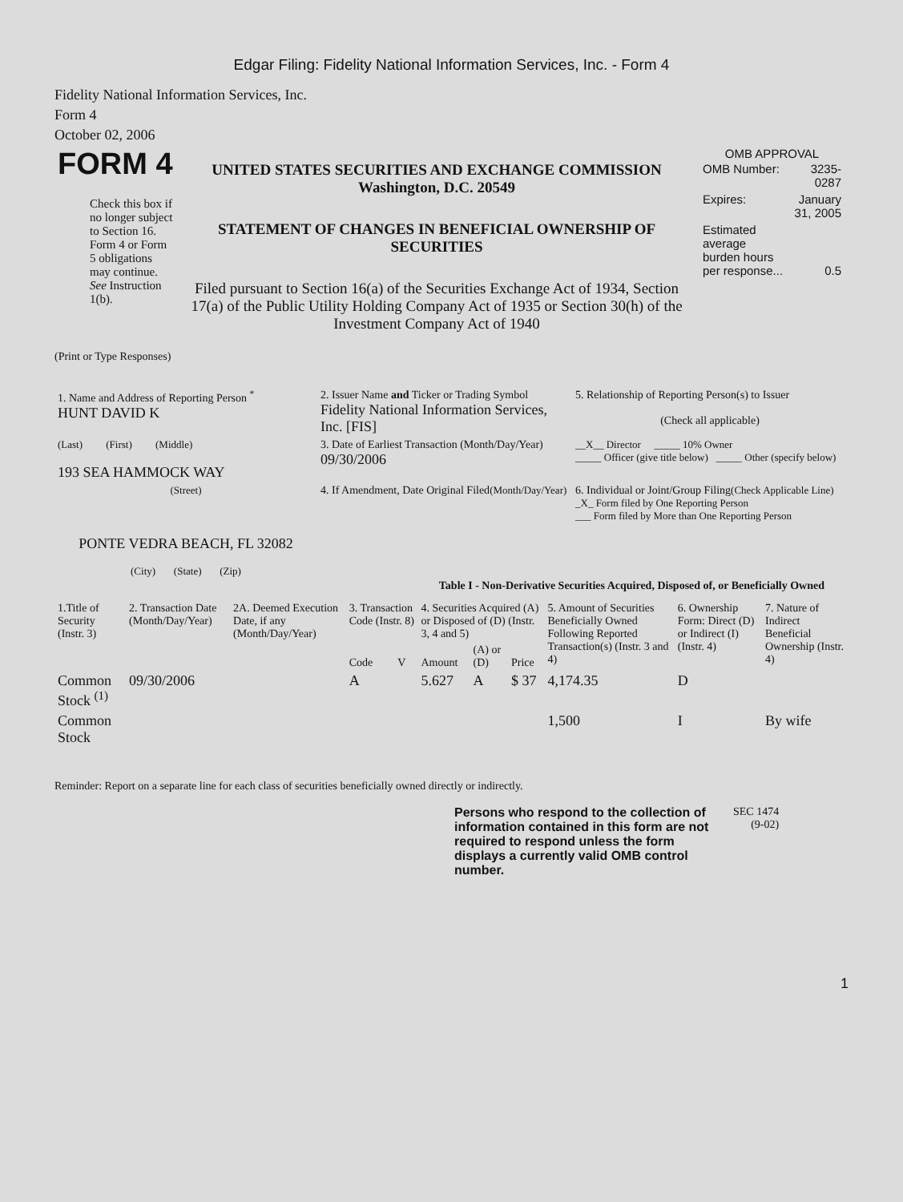Edgar Filing: Fidelity National Information Services, Inc. - Form 4
Fidelity National Information Services, Inc.
Form 4
October 02, 2006
| FORM 4 Check this box if no longer subject to Section 16. Form 4 or Form 5 obligations may continue. See Instruction 1(b). | UNITED STATES SECURITIES AND EXCHANGE COMMISSION Washington, D.C. 20549 STATEMENT OF CHANGES IN BENEFICIAL OWNERSHIP OF SECURITIES Filed pursuant to Section 16(a) of the Securities Exchange Act of 1934, Section 17(a) of the Public Utility Holding Company Act of 1935 or Section 30(h) of the Investment Company Act of 1940 | OMB APPROVAL / OMB Number: / 3235-0287 / / Expires: / January 31, 2005 / / Estimated average burden hours per response... / 0.5 / |
(Print or Type Responses)
| 1. Name and Address of Reporting Person <sup>*</sup> HUNT DAVID K | 2. Issuer Name and Ticker or Trading Symbol Fidelity National Information Services, Inc. [FIS] | 5. Relationship of Reporting Person(s) to Issuer (Check all applicable) |
| (Last) (First) (Middle) 193 SEA HAMMOCK WAY | 3. Date of Earliest Transaction (Month/Day/Year) 09/30/2006 | __X__ Director _____ 10% Owner _____ Officer (give title below) _____ Other (specify below) |
| (Street) PONTE VEDRA BEACH, FL 32082 (City) (State) (Zip) | 4. If Amendment, Date Original Filed (Month/Day/Year) | 6. Individual or Joint/Group Filing (Check Applicable Line) _X_ Form filed by One Reporting Person ___ Form filed by More than One Reporting Person |
Table I - Non-Derivative Securities Acquired, Disposed of, or Beneficially Owned
| 1.Title of Security (Instr. 3) | 2. Transaction Date (Month/Day/Year) | 2A. Deemed Execution Date, if any (Month/Day/Year) | 3. Transaction Code (Instr. 8) | | 4. Securities Acquired (A) or Disposed of (D) (Instr. 3, 4 and 5) | | | 5. Amount of Securities Beneficially Owned Following Reported Transaction(s) (Instr. 3 and 4) | 6. Ownership Form: Direct (D) or Indirect (I) (Instr. 4) | 7. Nature of Indirect Beneficial Ownership (Instr. 4) |
| --- | --- | --- | --- | --- | --- | --- | --- | --- | --- | --- |
| | | | Code | V | Amount | (A) or (D) | Price | | | |
| Common Stock <sup>(1)</sup> | 09/30/2006 | | A | | 5.627 | A | $ 37 | 4,174.35 | D | |
| Common Stock | | | | | | | | 1,500 | I | By wife |
Reminder: Report on a separate line for each class of securities beneficially owned directly or indirectly.
| Persons who respond to the collection of information contained in this form are not required to respond unless the form displays a currently valid OMB control number. | SEC 1474 (9-02) |
1